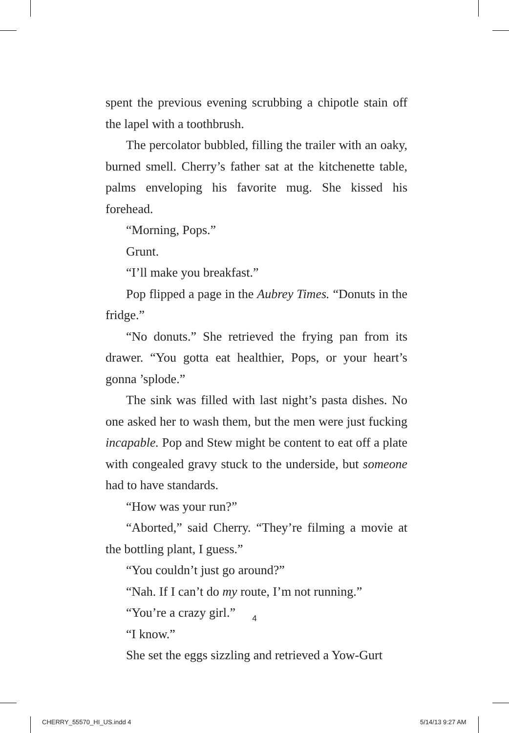spent the previous evening scrubbing a chipotle stain off the lapel with a toothbrush.
The percolator bubbled, filling the trailer with an oaky, burned smell. Cherry’s father sat at the kitchenette table, palms enveloping his favorite mug. She kissed his forehead.
“Morning, Pops.”
Grunt.
“I’ll make you breakfast.”
Pop flipped a page in the Aubrey Times. “Donuts in the fridge.”
“No donuts.” She retrieved the frying pan from its drawer. “You gotta eat healthier, Pops, or your heart’s gonna ’splode.”
The sink was filled with last night’s pasta dishes. No one asked her to wash them, but the men were just fucking incapable. Pop and Stew might be content to eat off a plate with congealed gravy stuck to the underside, but someone had to have standards.
“How was your run?”
“Aborted,” said Cherry. “They’re filming a movie at the bottling plant, I guess.”
“You couldn’t just go around?”
“Nah. If I can’t do my route, I’m not running.”
“You’re a crazy girl.”
“I know.”
She set the eggs sizzling and retrieved a Yow-Gurt
4
CHERRY_55570_HI_US.indd 4 5/14/13 9:27 AM